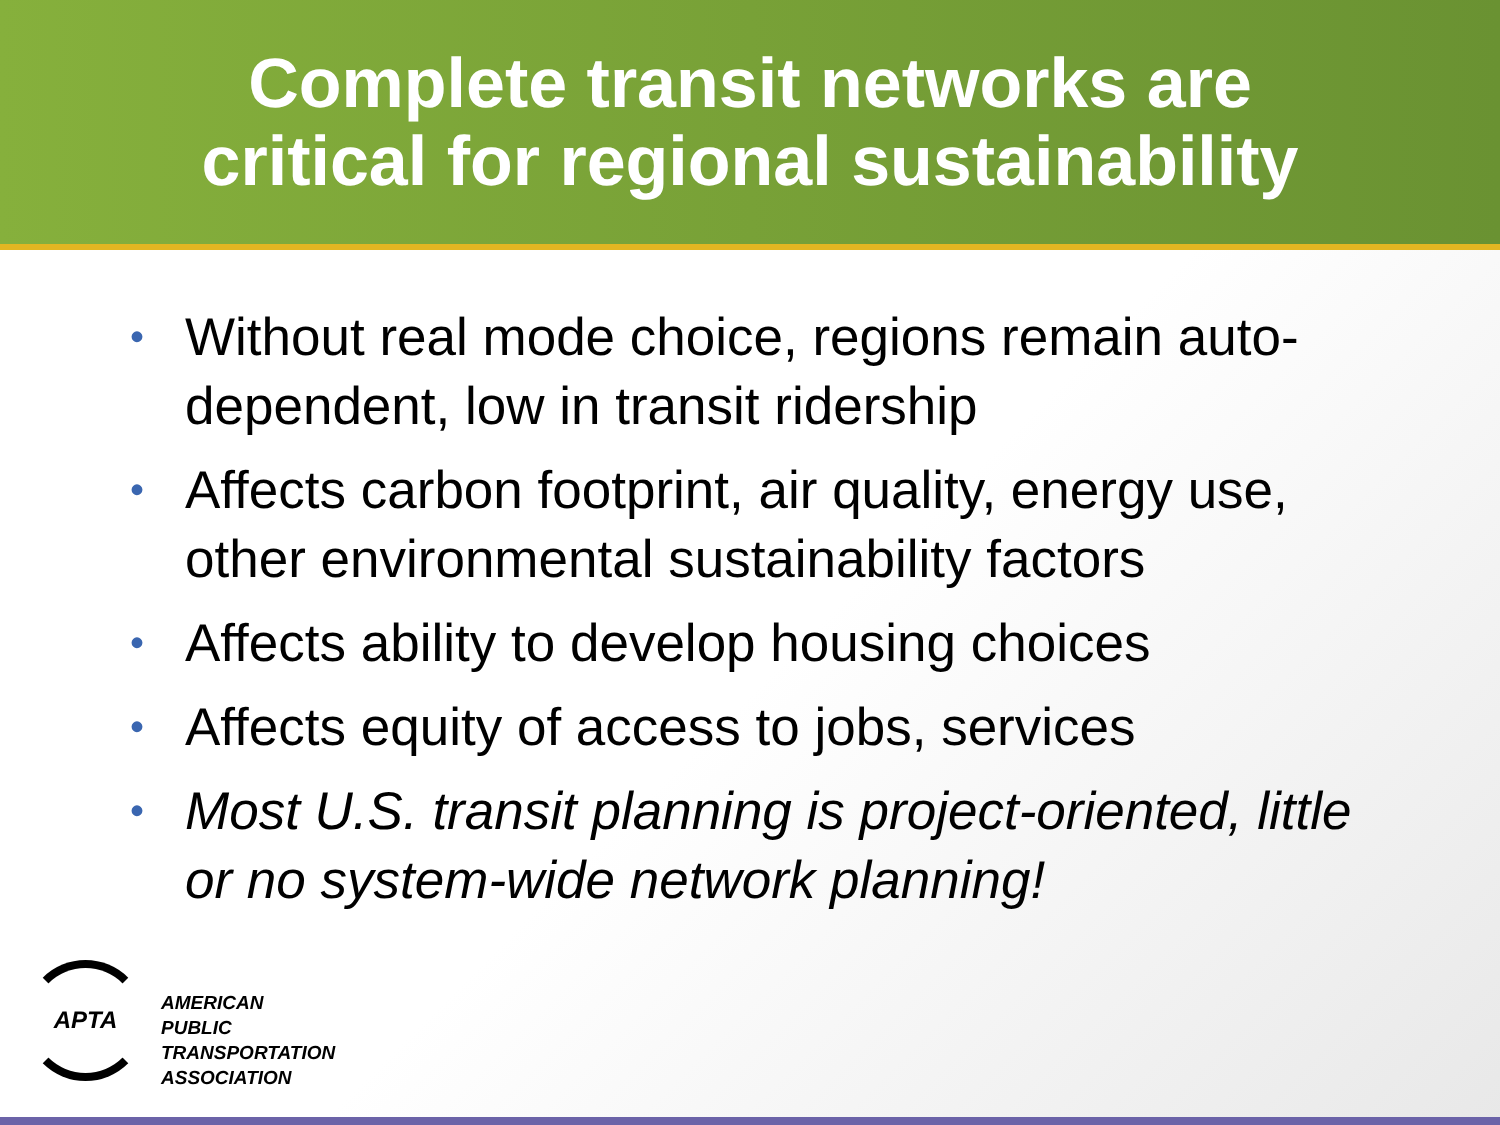Complete transit networks are
critical for regional sustainability
• Without real mode choice, regions remain auto-dependent, low in transit ridership
• Affects carbon footprint, air quality, energy use, other environmental sustainability factors
• Affects ability to develop housing choices
• Affects equity of access to jobs, services
• Most U.S. transit planning is project-oriented, little or no system-wide network planning!
APTA
AMERICAN
PUBLIC
TRANSPORTATION
ASSOCIATION